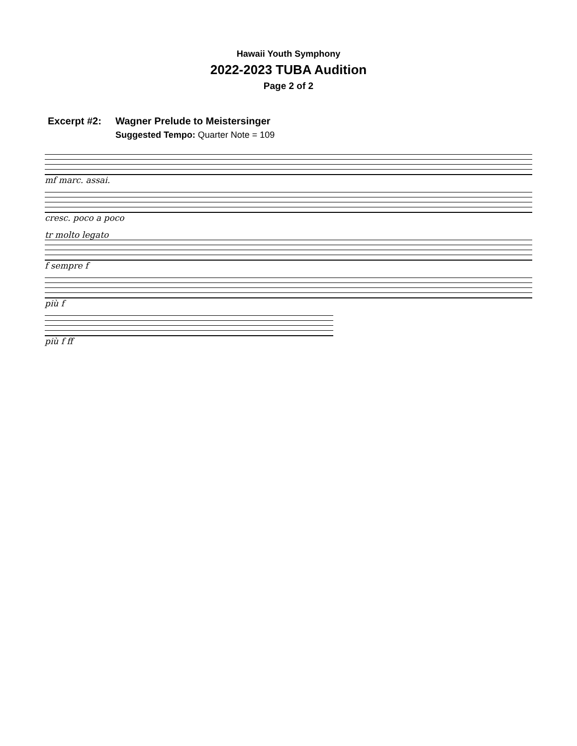Hawaii Youth Symphony
2022-2023 TUBA Audition
Page 2 of 2
Excerpt #2: Wagner Prelude to Meistersinger
Suggested Tempo: Quarter Note = 109
mf marc. assai.
cresc. poco a poco
tr molto legato
f sempre f
più f
più f ff